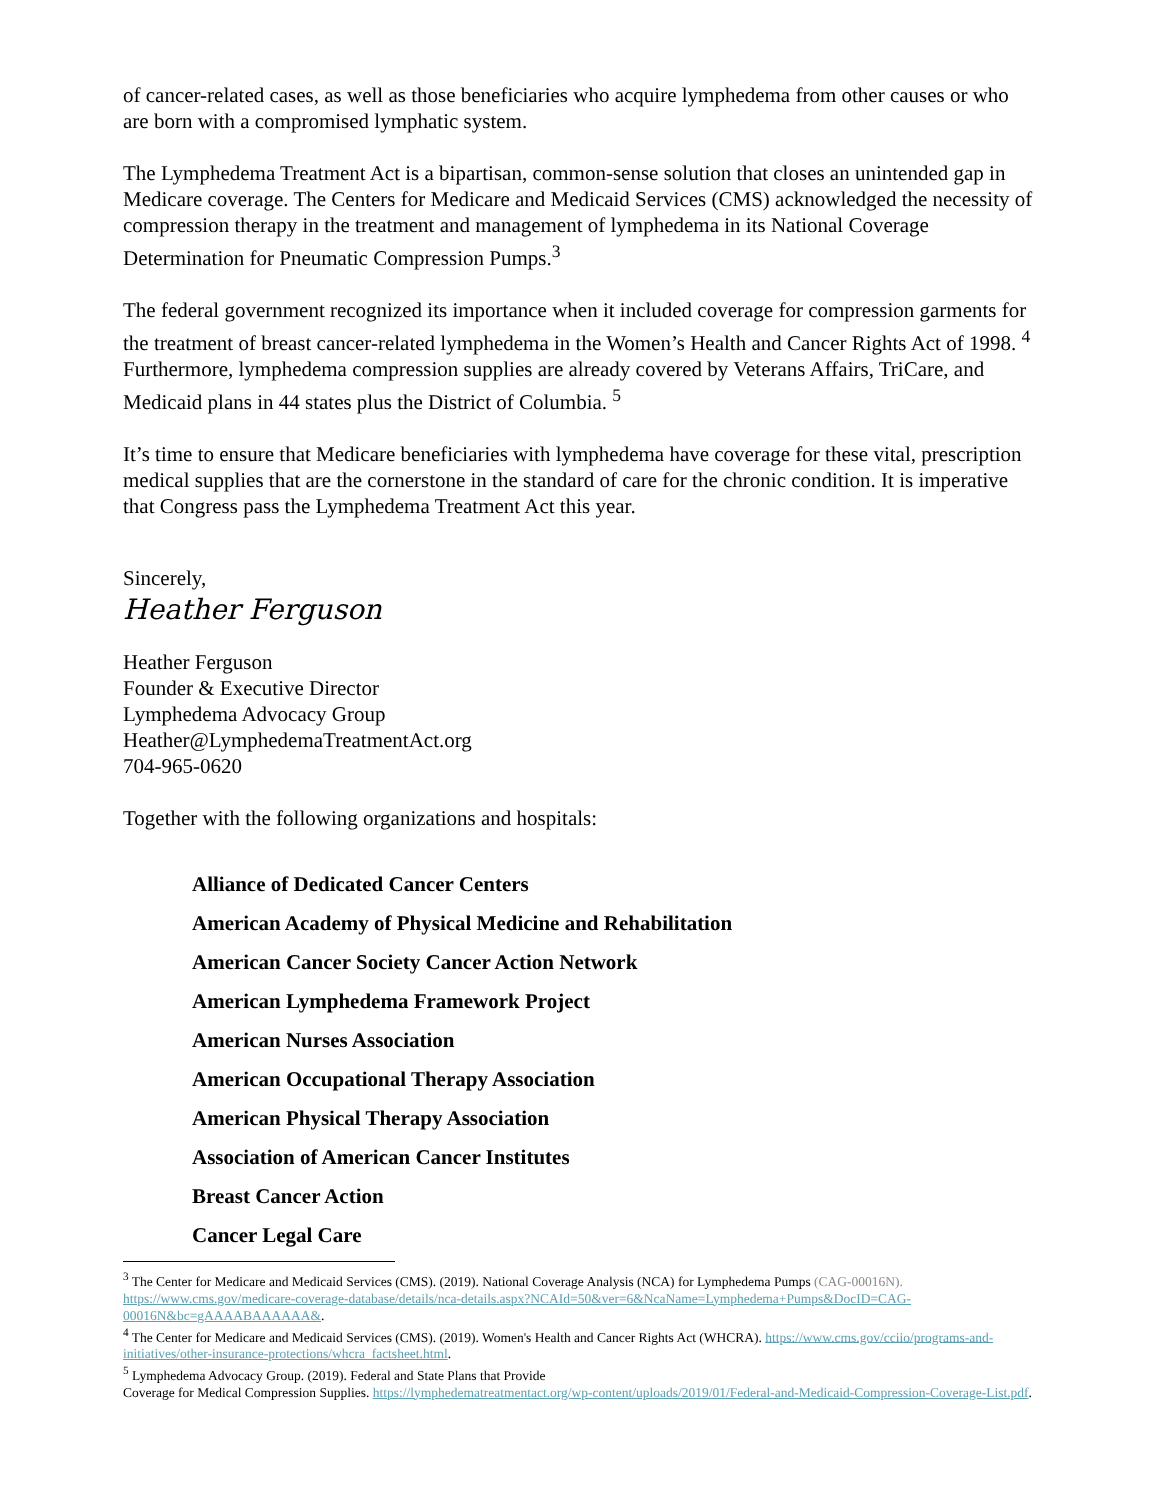of cancer-related cases, as well as those beneficiaries who acquire lymphedema from other causes or who are born with a compromised lymphatic system.
The Lymphedema Treatment Act is a bipartisan, common-sense solution that closes an unintended gap in Medicare coverage. The Centers for Medicare and Medicaid Services (CMS) acknowledged the necessity of compression therapy in the treatment and management of lymphedema in its National Coverage Determination for Pneumatic Compression Pumps.<sup>3</sup>
The federal government recognized its importance when it included coverage for compression garments for the treatment of breast cancer-related lymphedema in the Women’s Health and Cancer Rights Act of 1998. <sup>4</sup> Furthermore, lymphedema compression supplies are already covered by Veterans Affairs, TriCare, and Medicaid plans in 44 states plus the District of Columbia. <sup>5</sup>
It’s time to ensure that Medicare beneficiaries with lymphedema have coverage for these vital, prescription medical supplies that are the cornerstone in the standard of care for the chronic condition. It is imperative that Congress pass the Lymphedema Treatment Act this year.
Sincerely,
Heather Ferguson
Heather Ferguson
Founder & Executive Director
Lymphedema Advocacy Group
Heather@LymphedemaTreatmentAct.org
704-965-0620
Together with the following organizations and hospitals:
Alliance of Dedicated Cancer Centers
American Academy of Physical Medicine and Rehabilitation
American Cancer Society Cancer Action Network
American Lymphedema Framework Project
American Nurses Association
American Occupational Therapy Association
American Physical Therapy Association
Association of American Cancer Institutes
Breast Cancer Action
Cancer Legal Care
<sup>3</sup> The Center for Medicare and Medicaid Services (CMS). (2019). National Coverage Analysis (NCA) for Lymphedema Pumps (CAG-00016N). https://www.cms.gov/medicare-coverage-database/details/nca-details.aspx?NCAId=50&ver=6&NcaName=Lymphedema+Pumps&DocID=CAG-00016N&bc=gAAAABAAAAAA&.
<sup>4</sup> The Center for Medicare and Medicaid Services (CMS). (2019). Women's Health and Cancer Rights Act (WHCRA). https://www.cms.gov/cciio/programs-and-initiatives/other-insurance-protections/whcra_factsheet.html.
<sup>5</sup> Lymphedema Advocacy Group. (2019). Federal and State Plans that Provide
Coverage for Medical Compression Supplies. https://lymphedematreatmentact.org/wp-content/uploads/2019/01/Federal-and-Medicaid-Compression-Coverage-List.pdf.